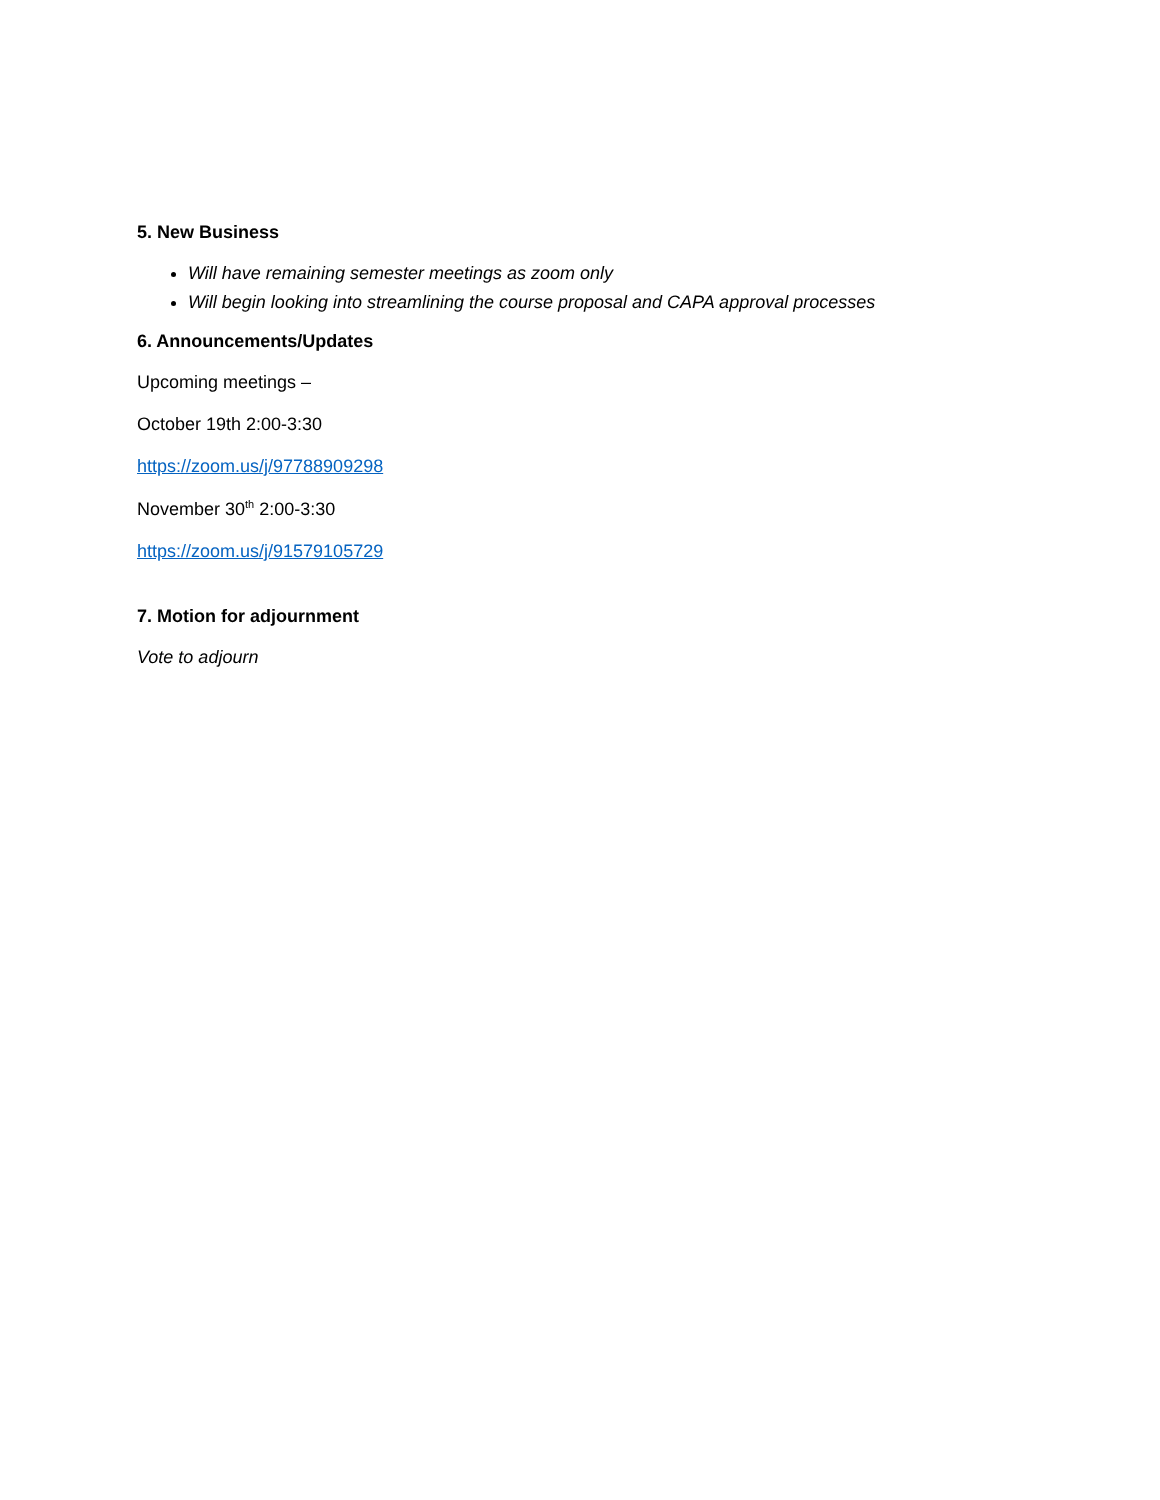5. New Business
Will have remaining semester meetings as zoom only
Will begin looking into streamlining the course proposal and CAPA approval processes
6. Announcements/Updates
Upcoming meetings –
October 19th 2:00-3:30
https://zoom.us/j/97788909298
November 30<sup>th</sup> 2:00-3:30
https://zoom.us/j/91579105729
7. Motion for adjournment
Vote to adjourn